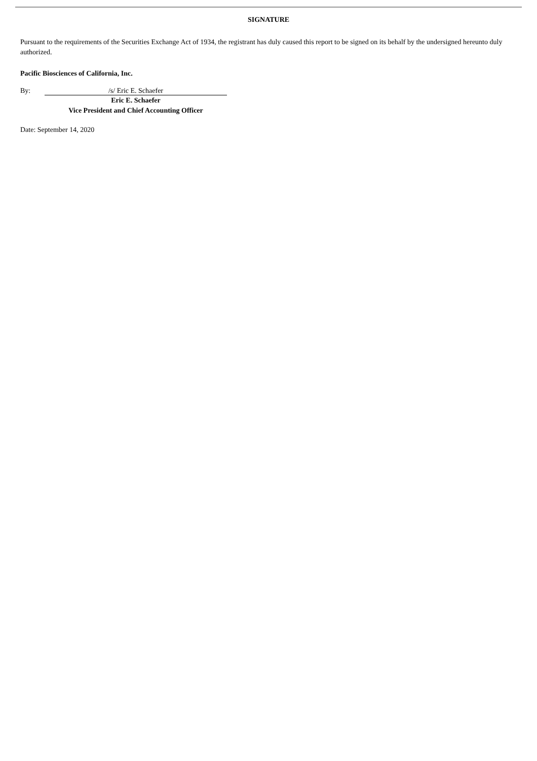SIGNATURE
Pursuant to the requirements of the Securities Exchange Act of 1934, the registrant has duly caused this report to be signed on its behalf by the undersigned hereunto duly authorized.
Pacific Biosciences of California, Inc.
By: /s/ Eric E. Schaefer
Eric E. Schaefer
Vice President and Chief Accounting Officer
Date: September 14, 2020